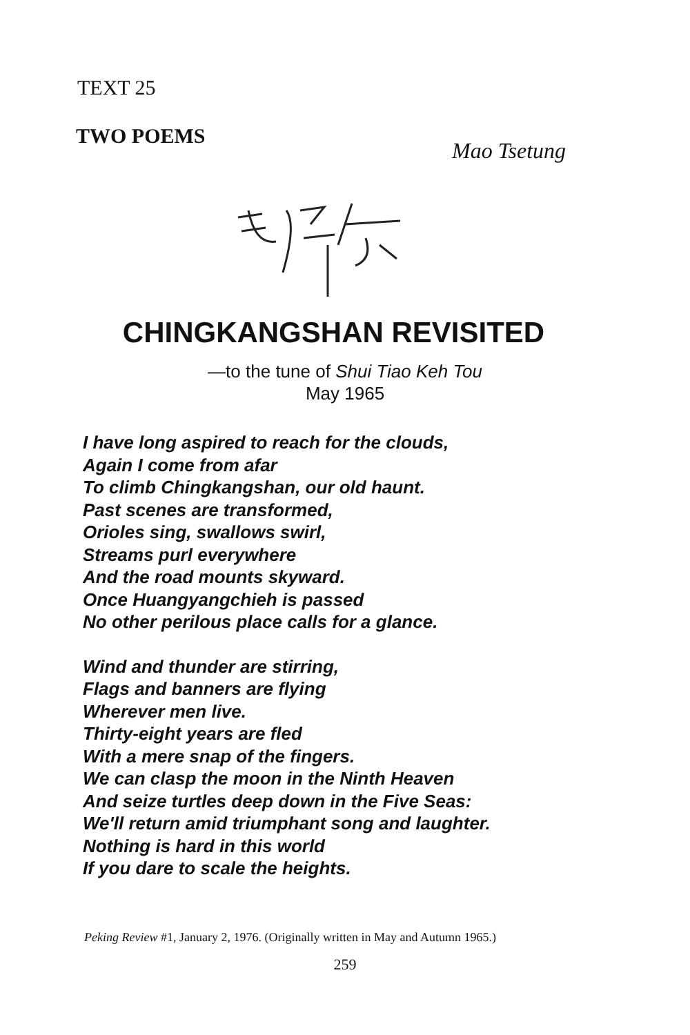TEXT 25
TWO POEMS
Mao Tsetung
CHINGKANGSHAN REVISITED
—to the tune of Shui Tiao Keh Tou
May 1965
I have long aspired to reach for the clouds,
Again I come from afar
To climb Chingkangshan, our old haunt.
Past scenes are transformed,
Orioles sing, swallows swirl,
Streams purl everywhere
And the road mounts skyward.
Once Huangyangchieh is passed
No other perilous place calls for a glance.
Wind and thunder are stirring,
Flags and banners are flying
Wherever men live.
Thirty-eight years are fled
With a mere snap of the fingers.
We can clasp the moon in the Ninth Heaven
And seize turtles deep down in the Five Seas:
We'll return amid triumphant song and laughter.
Nothing is hard in this world
If you dare to scale the heights.
Peking Review #1, January 2, 1976. (Originally written in May and Autumn 1965.)
259